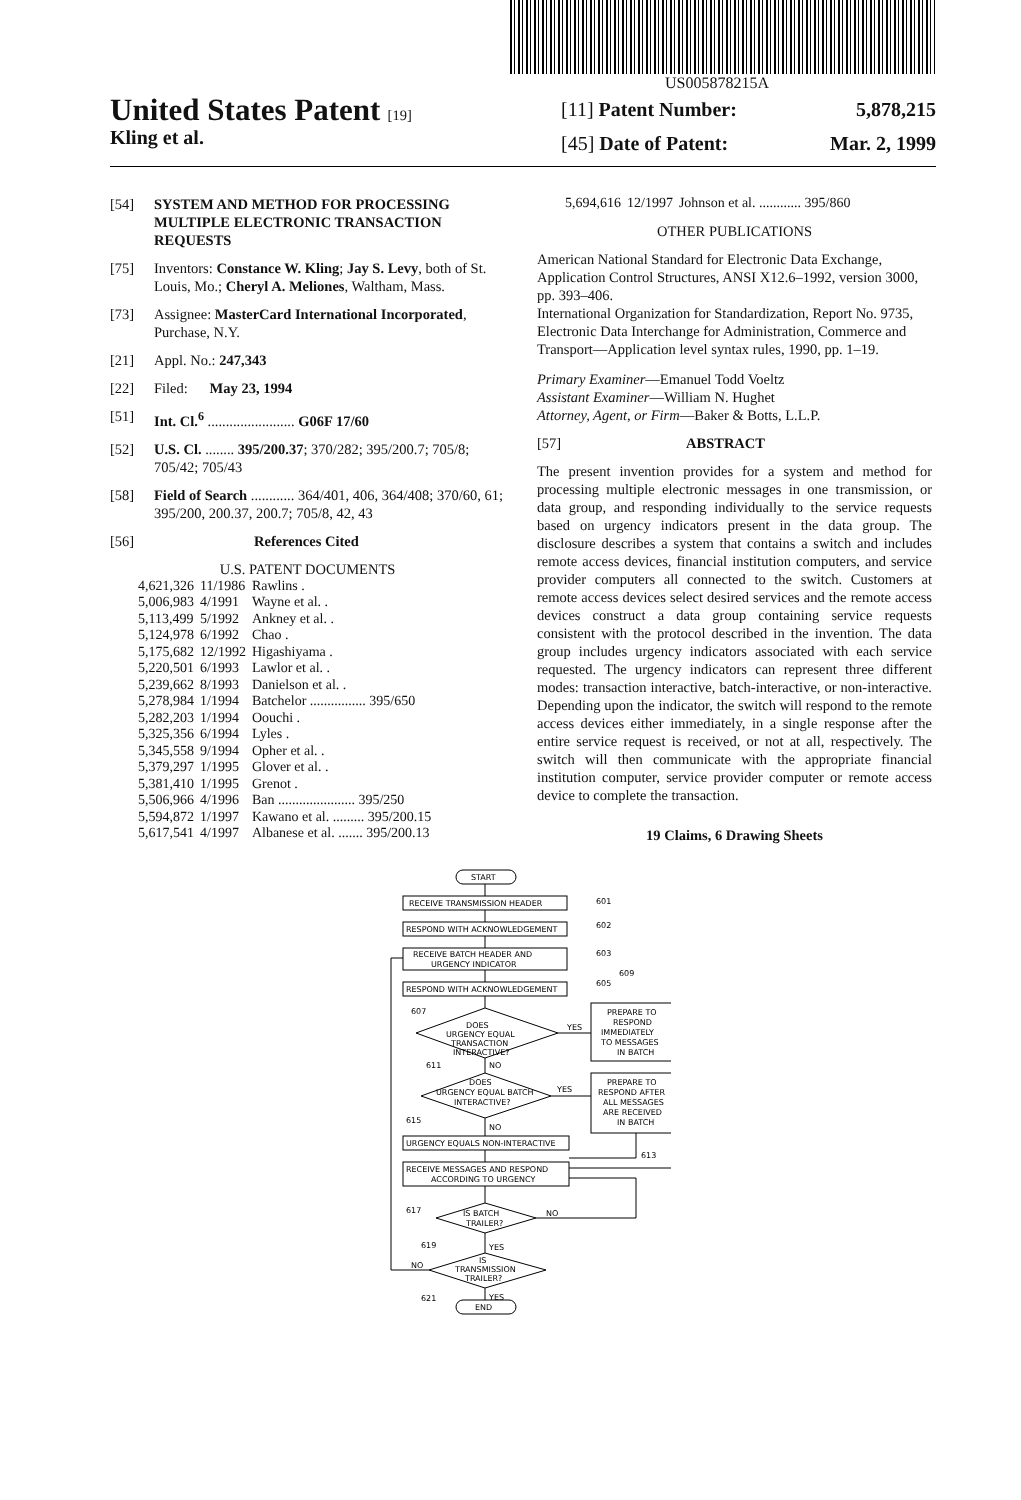US005878215A
United States Patent [19]
Kling et al.
[11] Patent Number: 5,878,215
[45] Date of Patent: Mar. 2, 1999
[54] SYSTEM AND METHOD FOR PROCESSING MULTIPLE ELECTRONIC TRANSACTION REQUESTS
[75] Inventors: Constance W. Kling; Jay S. Levy, both of St. Louis, Mo.; Cheryl A. Meliones, Waltham, Mass.
[73] Assignee: MasterCard International Incorporated, Purchase, N.Y.
[21] Appl. No.: 247,343
[22] Filed: May 23, 1994
[51] Int. Cl.<sup>6</sup> ........................ G06F 17/60
[52] U.S. Cl. ........ 395/200.37; 370/282; 395/200.7; 705/8; 705/42; 705/43
[58] Field of Search ............ 364/401, 406, 364/408; 370/60, 61; 395/200, 200.37, 200.7; 705/8, 42, 43
[56] References Cited
U.S. PATENT DOCUMENTS
| 4,621,326 | 11/1986 | Rawlins . |
| 5,006,983 | 4/1991 | Wayne et al. . |
| 5,113,499 | 5/1992 | Ankney et al. . |
| 5,124,978 | 6/1992 | Chao . |
| 5,175,682 | 12/1992 | Higashiyama . |
| 5,220,501 | 6/1993 | Lawlor et al. . |
| 5,239,662 | 8/1993 | Danielson et al. . |
| 5,278,984 | 1/1994 | Batchelor ................ 395/650 |
| 5,282,203 | 1/1994 | Oouchi . |
| 5,325,356 | 6/1994 | Lyles . |
| 5,345,558 | 9/1994 | Opher et al. . |
| 5,379,297 | 1/1995 | Glover et al. . |
| 5,381,410 | 1/1995 | Grenot . |
| 5,506,966 | 4/1996 | Ban ...................... 395/250 |
| 5,594,872 | 1/1997 | Kawano et al. ......... 395/200.15 |
| 5,617,541 | 4/1997 | Albanese et al. ....... 395/200.13 |
| 5,694,616 | 12/1997 | Johnson et al. ............ 395/860 |
OTHER PUBLICATIONS
American National Standard for Electronic Data Exchange, Application Control Structures, ANSI X12.6–1992, version 3000, pp. 393–406.
International Organization for Standardization, Report No. 9735, Electronic Data Interchange for Administration, Commerce and Transport—Application level syntax rules, 1990, pp. 1–19.
Primary Examiner—Emanuel Todd Voeltz
Assistant Examiner—William N. Hughet
Attorney, Agent, or Firm—Baker & Botts, L.L.P.
[57] ABSTRACT
The present invention provides for a system and method for processing multiple electronic messages in one transmission, or data group, and responding individually to the service requests based on urgency indicators present in the data group. The disclosure describes a system that contains a switch and includes remote access devices, financial institution computers, and service provider computers all connected to the switch. Customers at remote access devices select desired services and the remote access devices construct a data group containing service requests consistent with the protocol described in the invention. The data group includes urgency indicators associated with each service requested. The urgency indicators can represent three different modes: transaction interactive, batch-interactive, or non-interactive. Depending upon the indicator, the switch will respond to the remote access devices either immediately, in a single response after the entire service request is received, or not at all, respectively. The switch will then communicate with the appropriate financial institution computer, service provider computer or remote access device to complete the transaction.
19 Claims, 6 Drawing Sheets
START
RECEIVE TRANSMISSION HEADER
601
RESPOND WITH ACKNOWLEDGEMENT
602
RECEIVE BATCH HEADER AND
URGENCY INDICATOR
603
RESPOND WITH ACKNOWLEDGEMENT
605
607
609
DOES
URGENCY EQUAL
TRANSACTION
INTERACTIVE?
YES
PREPARE TO
RESPOND
IMMEDIATELY
TO MESSAGES
IN BATCH
NO
611
DOES
URGENCY EQUAL BATCH
INTERACTIVE?
YES
PREPARE TO
RESPOND AFTER
ALL MESSAGES
ARE RECEIVED
IN BATCH
615
NO
613
URGENCY EQUALS NON-INTERACTIVE
RECEIVE MESSAGES AND RESPOND
ACCORDING TO URGENCY
617
IS BATCH
TRAILER?
NO
619
YES
IS
TRANSMISSION
TRAILER?
NO
621
YES
END